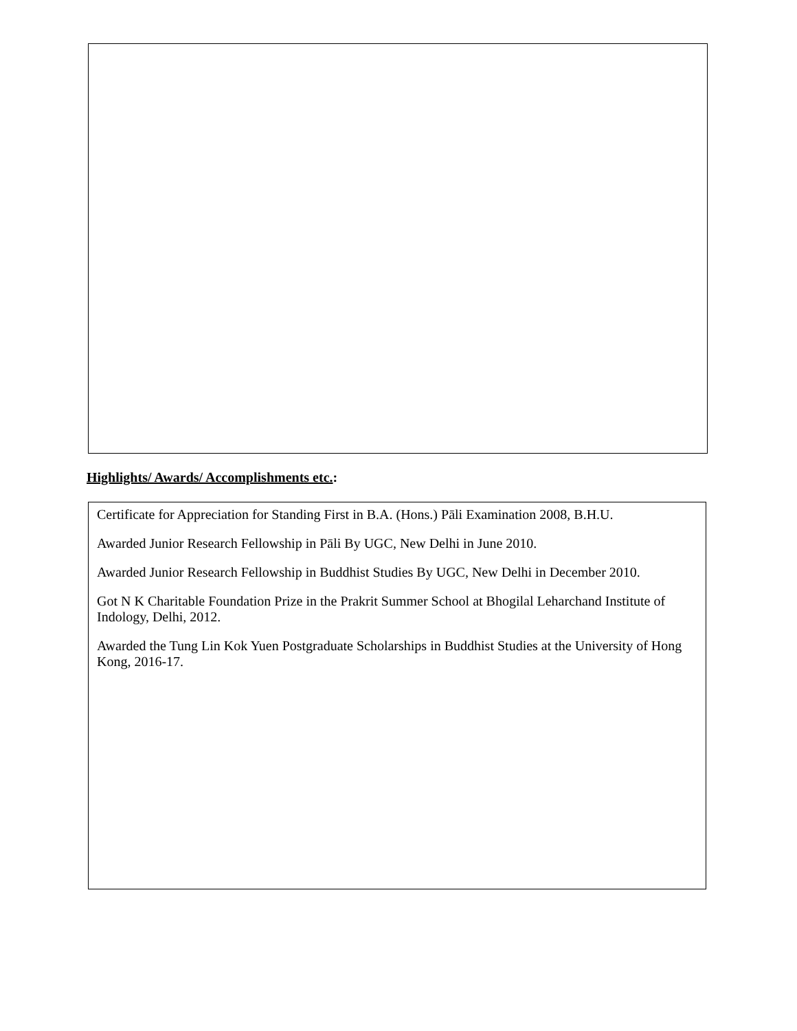Highlights/ Awards/ Accomplishments etc.:
Certificate for Appreciation for Standing First in B.A. (Hons.) Pāli Examination 2008, B.H.U.
Awarded Junior Research Fellowship in Pāli By UGC, New Delhi in June 2010.
Awarded Junior Research Fellowship in Buddhist Studies By UGC, New Delhi in December 2010.
Got N K Charitable Foundation Prize in the Prakrit Summer School at Bhogilal Leharchand Institute of Indology, Delhi, 2012.
Awarded the Tung Lin Kok Yuen Postgraduate Scholarships in Buddhist Studies at the University of Hong Kong, 2016-17.